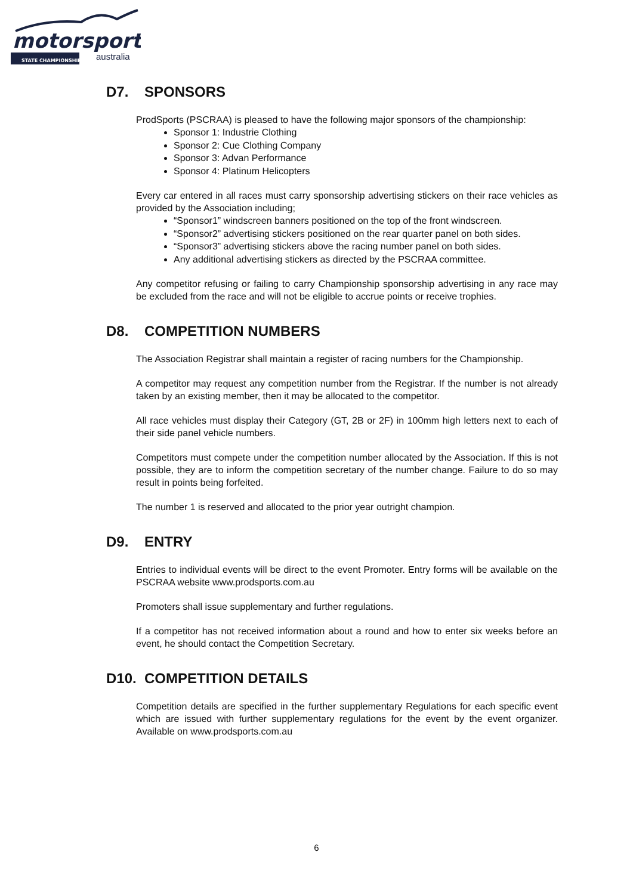motorsport
STATE CHAMPIONSHIP
australia
D7. SPONSORS
ProdSports (PSCRAA) is pleased to have the following major sponsors of the championship:
Sponsor 1: Industrie Clothing
Sponsor 2: Cue Clothing Company
Sponsor 3: Advan Performance
Sponsor 4: Platinum Helicopters
Every car entered in all races must carry sponsorship advertising stickers on their race vehicles as provided by the Association including;
“Sponsor1” windscreen banners positioned on the top of the front windscreen.
“Sponsor2” advertising stickers positioned on the rear quarter panel on both sides.
“Sponsor3” advertising stickers above the racing number panel on both sides.
Any additional advertising stickers as directed by the PSCRAA committee.
Any competitor refusing or failing to carry Championship sponsorship advertising in any race may be excluded from the race and will not be eligible to accrue points or receive trophies.
D8. COMPETITION NUMBERS
The Association Registrar shall maintain a register of racing numbers for the Championship.
A competitor may request any competition number from the Registrar. If the number is not already taken by an existing member, then it may be allocated to the competitor.
All race vehicles must display their Category (GT, 2B or 2F) in 100mm high letters next to each of their side panel vehicle numbers.
Competitors must compete under the competition number allocated by the Association. If this is not possible, they are to inform the competition secretary of the number change. Failure to do so may result in points being forfeited.
The number 1 is reserved and allocated to the prior year outright champion.
D9. ENTRY
Entries to individual events will be direct to the event Promoter. Entry forms will be available on the PSCRAA website www.prodsports.com.au
Promoters shall issue supplementary and further regulations.
If a competitor has not received information about a round and how to enter six weeks before an event, he should contact the Competition Secretary.
D10. COMPETITION DETAILS
Competition details are specified in the further supplementary Regulations for each specific event which are issued with further supplementary regulations for the event by the event organizer. Available on www.prodsports.com.au
6